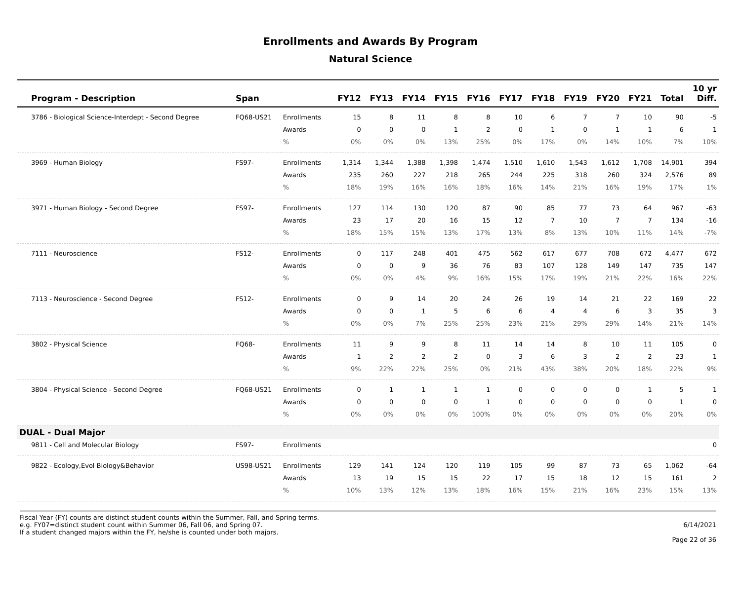Enrollments and Awards By Program
Natural Science
| Program - Description | Span | | FY12 | FY13 | FY14 | FY15 | FY16 | FY17 | FY18 | FY19 | FY20 | FY21 | Total | 10 yr Diff. |
| --- | --- | --- | --- | --- | --- | --- | --- | --- | --- | --- | --- | --- | --- | --- |
| 3786 - Biological Science-Interdept - Second Degree | FQ68-US21 | Enrollments | 15 | 8 | 11 | 8 | 8 | 10 | 6 | 7 | 7 | 10 | 90 | -5 |
| | | Awards | 0 | 0 | 0 | 1 | 2 | 0 | 1 | 0 | 1 | 1 | 6 | 1 |
| | | % | 0% | 0% | 0% | 13% | 25% | 0% | 17% | 0% | 14% | 10% | 7% | 10% |
| 3969 - Human Biology | FS97- | Enrollments | 1,314 | 1,344 | 1,388 | 1,398 | 1,474 | 1,510 | 1,610 | 1,543 | 1,612 | 1,708 | 14,901 | 394 |
| | | Awards | 235 | 260 | 227 | 218 | 265 | 244 | 225 | 318 | 260 | 324 | 2,576 | 89 |
| | | % | 18% | 19% | 16% | 16% | 18% | 16% | 14% | 21% | 16% | 19% | 17% | 1% |
| 3971 - Human Biology - Second Degree | FS97- | Enrollments | 127 | 114 | 130 | 120 | 87 | 90 | 85 | 77 | 73 | 64 | 967 | -63 |
| | | Awards | 23 | 17 | 20 | 16 | 15 | 12 | 7 | 10 | 7 | 7 | 134 | -16 |
| | | % | 18% | 15% | 15% | 13% | 17% | 13% | 8% | 13% | 10% | 11% | 14% | -7% |
| 7111 - Neuroscience | FS12- | Enrollments | 0 | 117 | 248 | 401 | 475 | 562 | 617 | 677 | 708 | 672 | 4,477 | 672 |
| | | Awards | 0 | 0 | 9 | 36 | 76 | 83 | 107 | 128 | 149 | 147 | 735 | 147 |
| | | % | 0% | 0% | 4% | 9% | 16% | 15% | 17% | 19% | 21% | 22% | 16% | 22% |
| 7113 - Neuroscience - Second Degree | FS12- | Enrollments | 0 | 9 | 14 | 20 | 24 | 26 | 19 | 14 | 21 | 22 | 169 | 22 |
| | | Awards | 0 | 0 | 1 | 5 | 6 | 6 | 4 | 4 | 6 | 3 | 35 | 3 |
| | | % | 0% | 0% | 7% | 25% | 25% | 23% | 21% | 29% | 29% | 14% | 21% | 14% |
| 3802 - Physical Science | FQ68- | Enrollments | 11 | 9 | 9 | 8 | 11 | 14 | 14 | 8 | 10 | 11 | 105 | 0 |
| | | Awards | 1 | 2 | 2 | 2 | 0 | 3 | 6 | 3 | 2 | 2 | 23 | 1 |
| | | % | 9% | 22% | 22% | 25% | 0% | 21% | 43% | 38% | 20% | 18% | 22% | 9% |
| 3804 - Physical Science - Second Degree | FQ68-US21 | Enrollments | 0 | 1 | 1 | 1 | 1 | 0 | 0 | 0 | 0 | 1 | 5 | 1 |
| | | Awards | 0 | 0 | 0 | 0 | 1 | 0 | 0 | 0 | 0 | 0 | 1 | 0 |
| | | % | 0% | 0% | 0% | 0% | 100% | 0% | 0% | 0% | 0% | 0% | 20% | 0% |
| DUAL - Dual Major | | | | | | | | | | | | | | |
| 9811 - Cell and Molecular Biology | FS97- | Enrollments | | | | | | | | | | | | 0 |
| 9822 - Ecology,Evol Biology&Behavior | US98-US21 | Enrollments | 129 | 141 | 124 | 120 | 119 | 105 | 99 | 87 | 73 | 65 | 1,062 | -64 |
| | | Awards | 13 | 19 | 15 | 15 | 22 | 17 | 15 | 18 | 12 | 15 | 161 | 2 |
| | | % | 10% | 13% | 12% | 13% | 18% | 16% | 15% | 21% | 16% | 23% | 15% | 13% |
Fiscal Year (FY) counts are distinct student counts within the Summer, Fall, and Spring terms.
e.g. FY07=distinct student count within Summer 06, Fall 06, and Spring 07.
If a student changed majors within the FY, he/she is counted under both majors.
6/14/2021
Page 22 of 36